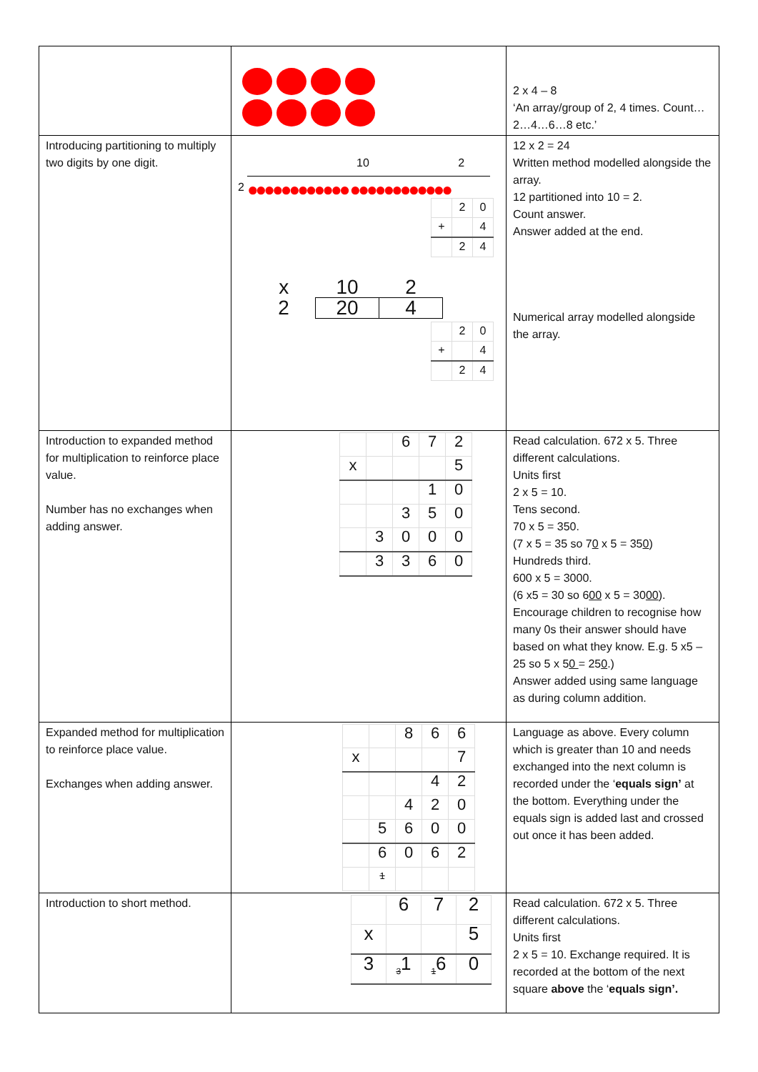| | | 2 x 4 – 8 ‘An array/group of 2, 4 times. Count…2…4…6…8 etc.’ |
| Introducing partitioning to multiply two digits by one digit. | 10 2 2 ●●●●●●●●●●●● ●●●●●●●●●●●● / / 2 / 0 / / + / / 4 / / / 2 / 4 / / x / 10 / 2 / / 2 / 20 / 4 / / / 2 / 0 / / + / / 4 / / / 2 / 4 / | 12 x 2 = 24 Written method modelled alongside the array. 12 partitioned into 10 = 2. Count answer. Answer added at the end. Numerical array modelled alongside the array. |
| Introduction to expanded method for multiplication to reinforce place value. Number has no exchanges when adding answer. | / / / 6 / 7 / 2 / / x / / / / 5 / / / / / 1 / 0 / / / / 3 / 5 / 0 / / / 3 / 0 / 0 / 0 / / / 3 / 3 / 6 / 0 / | Read calculation. 672 x 5. Three different calculations. Units first 2 x 5 = 10. Tens second. 70 x 5 = 350. (7 x 5 = 35 so 7 0 x 5 = 35 0 ) Hundreds third. 600 x 5 = 3000. (6 x5 = 30 so 6 00 x 5 = 30 00 ). Encourage children to recognise how many 0s their answer should have based on what they know. E.g. 5 x5 – 25 so 5 x 5 0 = 25 0 .) Answer added using same language as during column addition. |
| Expanded method for multiplication to reinforce place value. Exchanges when adding answer. | / / / 8 / 6 / 6 / / x / / / / 7 / / / / / 4 / 2 / / / / 4 / 2 / 0 / / / 5 / 6 / 0 / 0 / / / 6 / 0 / 6 / 2 / / / 1 / / / / | Language as above. Every column which is greater than 10 and needs exchanged into the next column is recorded under the ‘ equals sign’ at the bottom. Everything under the equals sign is added last and crossed out once it has been added. |
| Introduction to short method. | / / 6 / 7 / 2 / / x / / / 5 / / 3 / <sub>3</sub>1 / <sub>1</sub>6 / 0 / | Read calculation. 672 x 5. Three different calculations. Units first 2 x 5 = 10. Exchange required. It is recorded at the bottom of the next square above the ‘ equals sign’. |